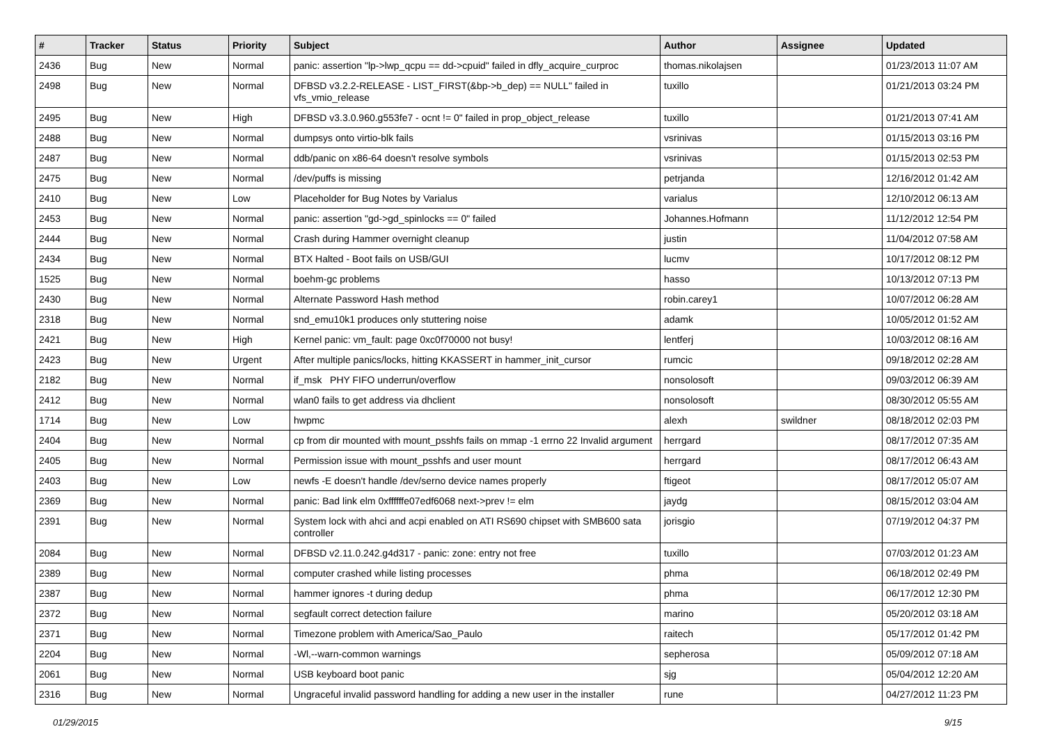| # | Tracker | Status | Priority | Subject | Author | Assignee | Updated |
| --- | --- | --- | --- | --- | --- | --- | --- |
| 2436 | Bug | New | Normal | panic: assertion "lp->lwp_qcpu == dd->cpuid" failed in dfly_acquire_curproc | thomas.nikolajsen | | 01/23/2013 11:07 AM |
| 2498 | Bug | New | Normal | DFBSD v3.2.2-RELEASE - LIST_FIRST(&bp->b_dep) == NULL" failed in vfs_vmio_release | tuxillo | | 01/21/2013 03:24 PM |
| 2495 | Bug | New | High | DFBSD v3.3.0.960.g553fe7 - ocnt != 0" failed in prop_object_release | tuxillo | | 01/21/2013 07:41 AM |
| 2488 | Bug | New | Normal | dumpsys onto virtio-blk fails | vsrinivas | | 01/15/2013 03:16 PM |
| 2487 | Bug | New | Normal | ddb/panic on x86-64 doesn't resolve symbols | vsrinivas | | 01/15/2013 02:53 PM |
| 2475 | Bug | New | Normal | /dev/puffs is missing | petrjanda | | 12/16/2012 01:42 AM |
| 2410 | Bug | New | Low | Placeholder for Bug Notes by Varialus | varialus | | 12/10/2012 06:13 AM |
| 2453 | Bug | New | Normal | panic: assertion "gd->gd_spinlocks == 0" failed | Johannes.Hofmann | | 11/12/2012 12:54 PM |
| 2444 | Bug | New | Normal | Crash during Hammer overnight cleanup | justin | | 11/04/2012 07:58 AM |
| 2434 | Bug | New | Normal | BTX Halted - Boot fails on USB/GUI | lucmv | | 10/17/2012 08:12 PM |
| 1525 | Bug | New | Normal | boehm-gc problems | hasso | | 10/13/2012 07:13 PM |
| 2430 | Bug | New | Normal | Alternate Password Hash method | robin.carey1 | | 10/07/2012 06:28 AM |
| 2318 | Bug | New | Normal | snd_emu10k1 produces only stuttering noise | adamk | | 10/05/2012 01:52 AM |
| 2421 | Bug | New | High | Kernel panic: vm_fault: page 0xc0f70000 not busy! | lentferj | | 10/03/2012 08:16 AM |
| 2423 | Bug | New | Urgent | After multiple panics/locks, hitting KKASSERT in hammer_init_cursor | rumcic | | 09/18/2012 02:28 AM |
| 2182 | Bug | New | Normal | if_msk PHY FIFO underrun/overflow | nonsolosoft | | 09/03/2012 06:39 AM |
| 2412 | Bug | New | Normal | wlan0 fails to get address via dhclient | nonsolosoft | | 08/30/2012 05:55 AM |
| 1714 | Bug | New | Low | hwpmc | alexh | swildner | 08/18/2012 02:03 PM |
| 2404 | Bug | New | Normal | cp from dir mounted with mount_psshfs fails on mmap -1 errno 22 Invalid argument | herrgard | | 08/17/2012 07:35 AM |
| 2405 | Bug | New | Normal | Permission issue with mount_psshfs and user mount | herrgard | | 08/17/2012 06:43 AM |
| 2403 | Bug | New | Low | newfs -E doesn't handle /dev/serno device names properly | ftigeot | | 08/17/2012 05:07 AM |
| 2369 | Bug | New | Normal | panic: Bad link elm 0xffffffe07edf6068 next->prev != elm | jaydg | | 08/15/2012 03:04 AM |
| 2391 | Bug | New | Normal | System lock with ahci and acpi enabled on ATI RS690 chipset with SMB600 sata controller | jorisgio | | 07/19/2012 04:37 PM |
| 2084 | Bug | New | Normal | DFBSD v2.11.0.242.g4d317 - panic: zone: entry not free | tuxillo | | 07/03/2012 01:23 AM |
| 2389 | Bug | New | Normal | computer crashed while listing processes | phma | | 06/18/2012 02:49 PM |
| 2387 | Bug | New | Normal | hammer ignores -t during dedup | phma | | 06/17/2012 12:30 PM |
| 2372 | Bug | New | Normal | segfault correct detection failure | marino | | 05/20/2012 03:18 AM |
| 2371 | Bug | New | Normal | Timezone problem with America/Sao_Paulo | raitech | | 05/17/2012 01:42 PM |
| 2204 | Bug | New | Normal | -Wl,--warn-common warnings | sepherosa | | 05/09/2012 07:18 AM |
| 2061 | Bug | New | Normal | USB keyboard boot panic | sjg | | 05/04/2012 12:20 AM |
| 2316 | Bug | New | Normal | Ungraceful invalid password handling for adding a new user in the installer | rune | | 04/27/2012 11:23 PM |
01/29/2015 9/15